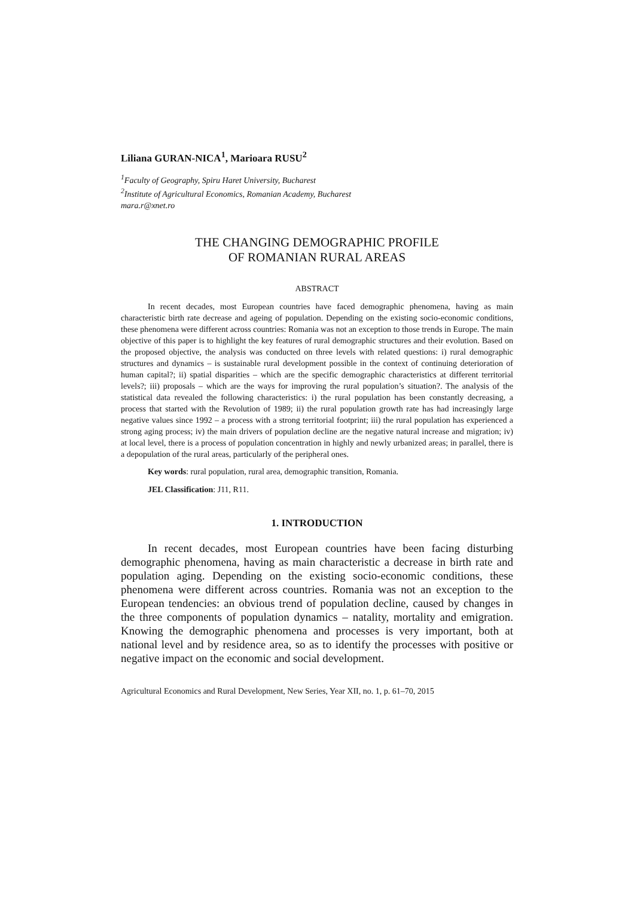Liliana GURAN-NICA<sup>1</sup>, Marioara RUSU<sup>2</sup>
<sup>1</sup> Faculty of Geography, Spiru Haret University, Bucharest
<sup>2</sup> Institute of Agricultural Economics, Romanian Academy, Bucharest
mara.r@xnet.ro
THE CHANGING DEMOGRAPHIC PROFILE
OF ROMANIAN RURAL AREAS
ABSTRACT
In recent decades, most European countries have faced demographic phenomena, having as main characteristic birth rate decrease and ageing of population. Depending on the existing socio-economic conditions, these phenomena were different across countries: Romania was not an exception to those trends in Europe. The main objective of this paper is to highlight the key features of rural demographic structures and their evolution. Based on the proposed objective, the analysis was conducted on three levels with related questions: i) rural demographic structures and dynamics – is sustainable rural development possible in the context of continuing deterioration of human capital?; ii) spatial disparities – which are the specific demographic characteristics at different territorial levels?; iii) proposals – which are the ways for improving the rural population’s situation?. The analysis of the statistical data revealed the following characteristics: i) the rural population has been constantly decreasing, a process that started with the Revolution of 1989; ii) the rural population growth rate has had increasingly large negative values since 1992 – a process with a strong territorial footprint; iii) the rural population has experienced a strong aging process; iv) the main drivers of population decline are the negative natural increase and migration; iv) at local level, there is a process of population concentration in highly and newly urbanized areas; in parallel, there is a depopulation of the rural areas, particularly of the peripheral ones.
Key words: rural population, rural area, demographic transition, Romania.
JEL Classification: J11, R11.
1. INTRODUCTION
In recent decades, most European countries have been facing disturbing demographic phenomena, having as main characteristic a decrease in birth rate and population aging. Depending on the existing socio-economic conditions, these phenomena were different across countries. Romania was not an exception to the European tendencies: an obvious trend of population decline, caused by changes in the three components of population dynamics – natality, mortality and emigration. Knowing the demographic phenomena and processes is very important, both at national level and by residence area, so as to identify the processes with positive or negative impact on the economic and social development.
Agricultural Economics and Rural Development, New Series, Year XII, no. 1, p. 61–70, 2015